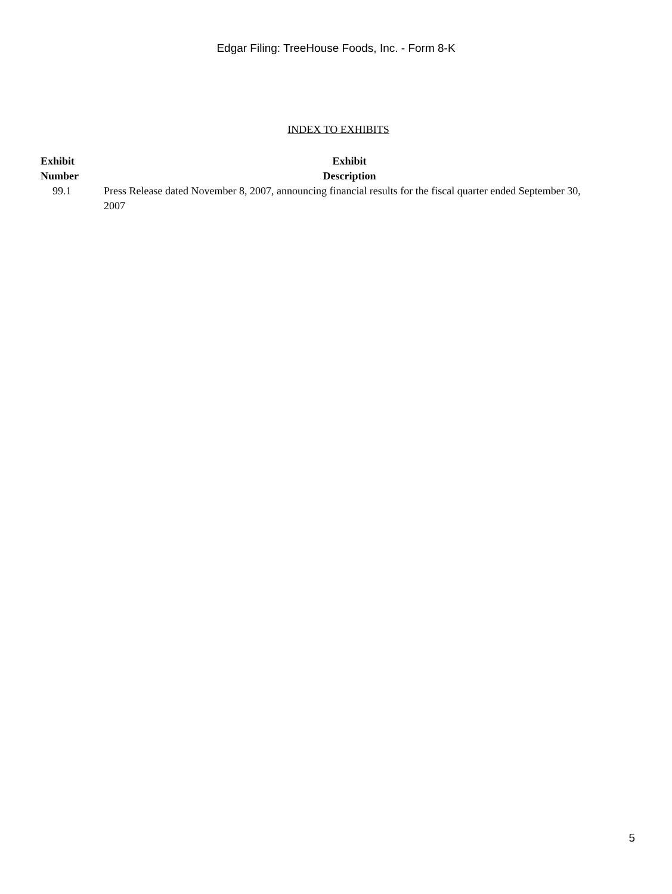Edgar Filing: TreeHouse Foods, Inc. - Form 8-K
INDEX TO EXHIBITS
| Exhibit Number | Exhibit Description |
| --- | --- |
| 99.1 | Press Release dated November 8, 2007, announcing financial results for the fiscal quarter ended September 30, 2007 |
5